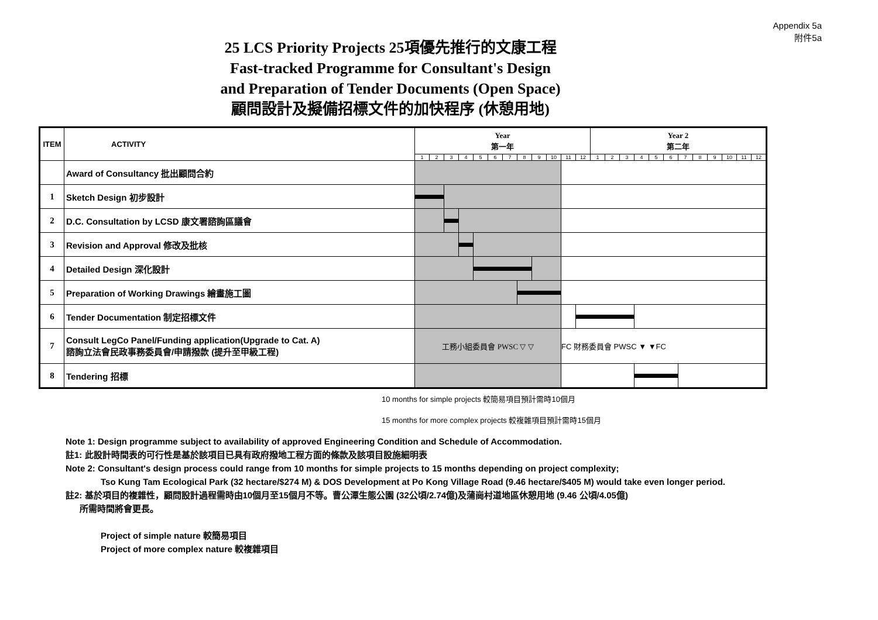Appendix 5a
附件5a
25 LCS Priority Projects 25項優先推行的文康工程
Fast-tracked Programme for Consultant's Design
and Preparation of Tender Documents (Open Space)
顧問設計及擬備招標文件的加快程序 (休憩用地)
| ITEM | ACTIVITY | Year 第一年 | | | | | | | | | | | | Year 2 第二年 | | | | | | | | | | | |
| --- | --- | --- | --- | --- | --- | --- | --- | --- | --- | --- | --- | --- | --- | --- | --- | --- | --- | --- | --- | --- | --- | --- | --- | --- | --- |
| | | 1 | 2 | 3 | 4 | 5 | 6 | 7 | 8 | 9 | 10 | 11 | 12 | 1 | 2 | 3 | 4 | 5 | 6 | 7 | 8 | 9 | 10 | 11 | 12 |
| | Award of Consultancy 批出顧問合約 | | | | | | | | | | | | | | | | | | | | | | | | |
| 1 | Sketch Design 初步設計 | | | | | | | | | | | | | | | | | | | | | | | | |
| 2 | D.C. Consultation by LCSD 康文署諮詢區議會 | | | | | | | | | | | | | | | | | | | | | | | | |
| 3 | Revision and Approval 修改及批核 | | | | | | | | | | | | | | | | | | | | | | | | |
| 4 | Detailed Design 深化設計 | | | | | | | | | | | | | | | | | | | | | | | | |
| 5 | Preparation of Working Drawings 繪畫施工圖 | | | | | | | | | | | | | | | | | | | | | | | | |
| 6 | Tender Documentation 制定招標文件 | | | | | | | | | | | | | | | | | | | | | | | | |
| 7 | Consult LegCo Panel/Funding application(Upgrade to Cat. A) 諮詢立法會民政事務委員會/申請撥款 (提升至甲級工程) | 工務小組委員會 PWSC ▽ ▽ | | | | | | | | | | FC 財務委員會 PWSC ▼ ▼FC | | | | | | | | | | | | | |
| 8 | Tendering 招標 | | | | | | | | | | | | | | | | | | | | | | | | |
10 months for simple projects 較簡易項目預計需時10個月
15 months for more complex projects 較複雜項目預計需時15個月
Note 1: Design programme subject to availability of approved Engineering Condition and Schedule of Accommodation.
註1: 此設計時間表的可行性是基於該項目已具有政府撥地工程方面的條款及該項目設施細明表
Note 2: Consultant's design process could range from 10 months for simple projects to 15 months depending on project complexity;
Tso Kung Tam Ecological Park (32 hectare/$274 M) & DOS Development at Po Kong Village Road (9.46 hectare/$405 M) would take even longer period.
註2: 基於項目的複雜性，顧問設計過程需時由10個月至15個月不等。曹公潭生態公園 (32公頃/2.74億)及蒲崗村道地區休憩用地 (9.46 公頃/4.05億)
所需時間將會更長。
Project of simple nature 較簡易項目
Project of more complex nature 較複雜項目